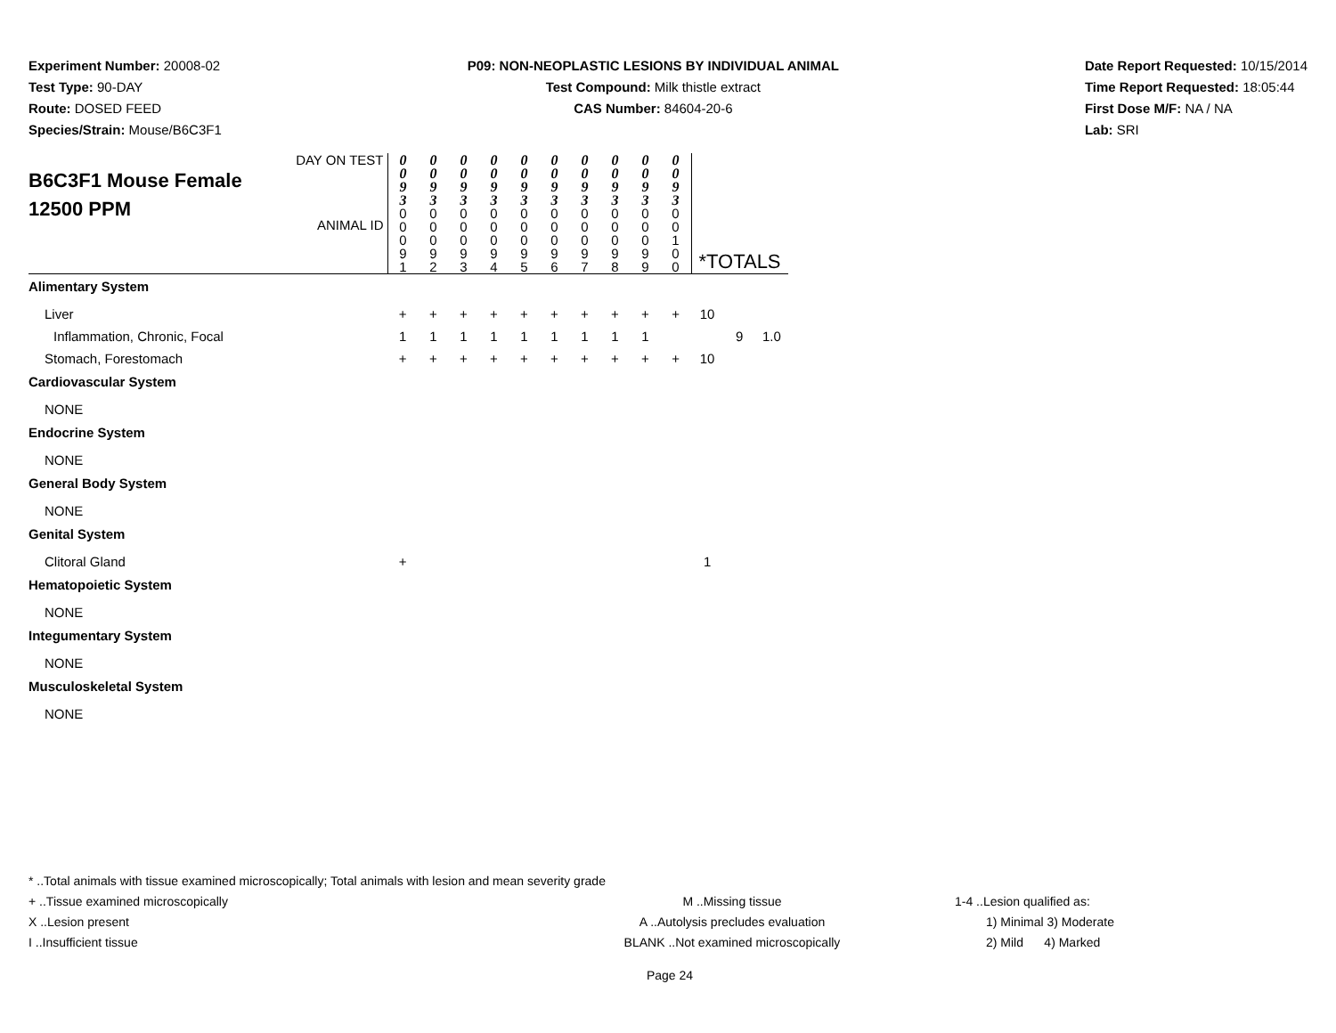Experiment Number: 20008-02
Test Type: 90-DAY
Route: DOSED FEED
Species/Strain: Mouse/B6C3F1
P09: NON-NEOPLASTIC LESIONS BY INDIVIDUAL ANIMAL
Test Compound: Milk thistle extract
CAS Number: 84604-20-6
Date Report Requested: 10/15/2014
Time Report Requested: 18:05:44
First Dose M/F: NA / NA
Lab: SRI
| DAY ON TEST B6C3F1 Mouse Female 12500 PPM ANIMAL ID | 0 0 9 3 0 0 0 9 1 | 0 0 9 3 0 0 0 9 2 | 0 0 9 3 0 0 0 9 3 | 0 0 9 3 0 0 0 9 4 | 0 0 9 3 0 0 0 9 5 | 0 0 9 3 0 0 0 9 6 | 0 0 9 3 0 0 0 9 7 | 0 0 9 3 0 0 0 9 8 | 0 0 9 3 0 0 0 9 9 | 0 0 9 3 0 0 1 0 0 | *TOTALS | | |
| Alimentary System | | | | | | | | | | | | | |
| Liver | + | + | + | + | + | + | + | + | + | + | 10 | | |
| Inflammation, Chronic, Focal | 1 | 1 | 1 | 1 | 1 | 1 | 1 | 1 | 1 | | | 9 | 1.0 |
| Stomach, Forestomach | + | + | + | + | + | + | + | + | + | + | 10 | | |
| Cardiovascular System | | | | | | | | | | | | | |
| NONE | | | | | | | | | | | | | |
| Endocrine System | | | | | | | | | | | | | |
| NONE | | | | | | | | | | | | | |
| General Body System | | | | | | | | | | | | | |
| NONE | | | | | | | | | | | | | |
| Genital System | | | | | | | | | | | | | |
| Clitoral Gland | + | | | | | | | | | | 1 | | |
| Hematopoietic System | | | | | | | | | | | | | |
| NONE | | | | | | | | | | | | | |
| Integumentary System | | | | | | | | | | | | | |
| NONE | | | | | | | | | | | | | |
| Musculoskeletal System | | | | | | | | | | | | | |
| NONE | | | | | | | | | | | | | |
* ..Total animals with tissue examined microscopically; Total animals with lesion and mean severity grade
+ ..Tissue examined microscopically
X ..Lesion present
I ..Insufficient tissue
M ..Missing tissue
A ..Autolysis precludes evaluation
BLANK ..Not examined microscopically
1-4 ..Lesion qualified as:
1) Minimal 3) Moderate
2) Mild 4) Marked
Page 24